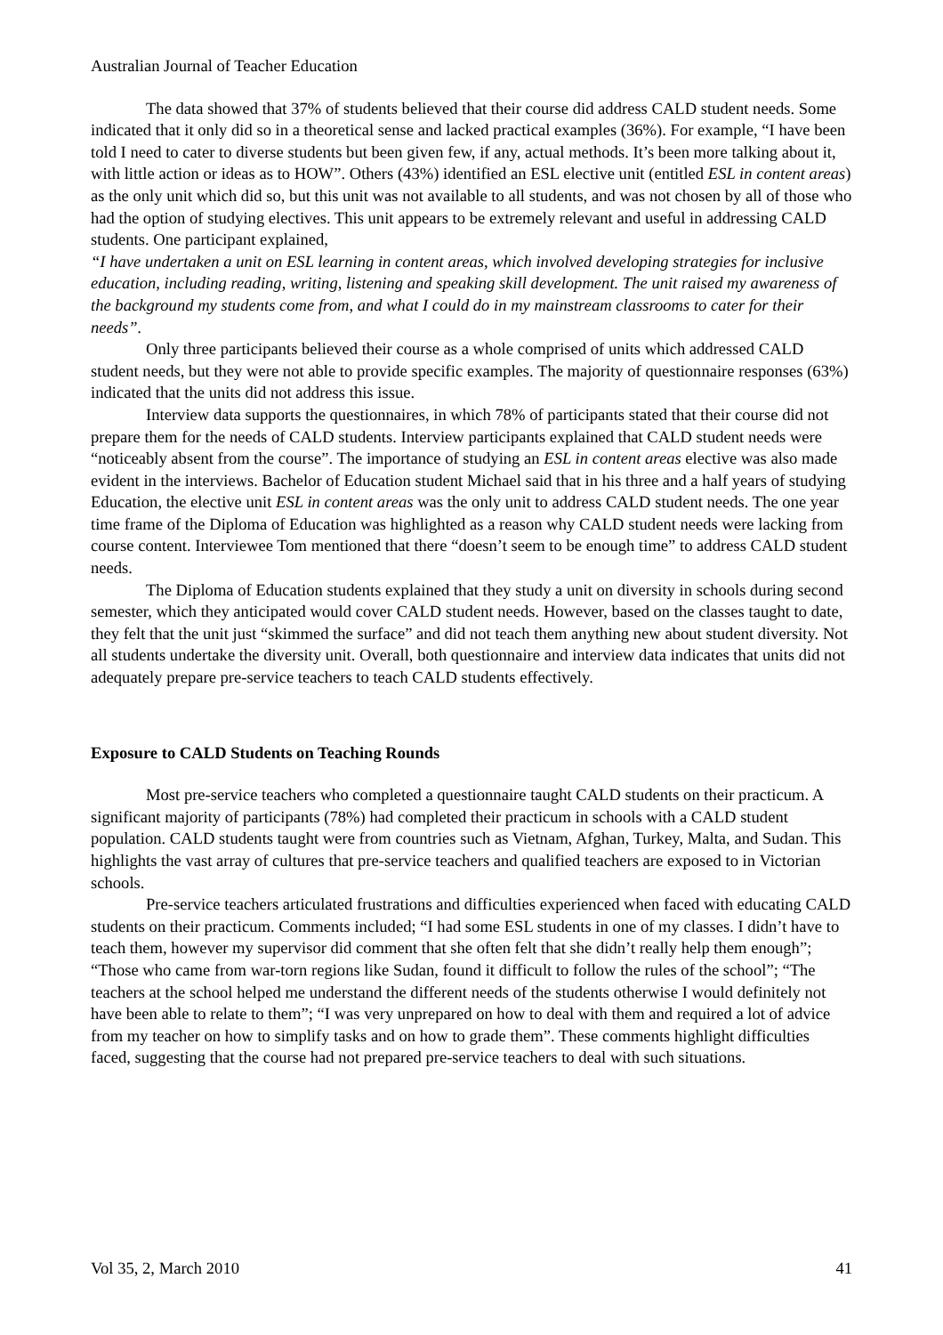Australian Journal of Teacher Education
The data showed that 37% of students believed that their course did address CALD student needs. Some indicated that it only did so in a theoretical sense and lacked practical examples (36%). For example, “I have been told I need to cater to diverse students but been given few, if any, actual methods. It’s been more talking about it, with little action or ideas as to HOW”. Others (43%) identified an ESL elective unit (entitled ESL in content areas) as the only unit which did so, but this unit was not available to all students, and was not chosen by all of those who had the option of studying electives. This unit appears to be extremely relevant and useful in addressing CALD students. One participant explained,
“I have undertaken a unit on ESL learning in content areas, which involved developing strategies for inclusive education, including reading, writing, listening and speaking skill development. The unit raised my awareness of the background my students come from, and what I could do in my mainstream classrooms to cater for their needs”.
Only three participants believed their course as a whole comprised of units which addressed CALD student needs, but they were not able to provide specific examples. The majority of questionnaire responses (63%) indicated that the units did not address this issue.
Interview data supports the questionnaires, in which 78% of participants stated that their course did not prepare them for the needs of CALD students. Interview participants explained that CALD student needs were “noticeably absent from the course”. The importance of studying an ESL in content areas elective was also made evident in the interviews. Bachelor of Education student Michael said that in his three and a half years of studying Education, the elective unit ESL in content areas was the only unit to address CALD student needs. The one year time frame of the Diploma of Education was highlighted as a reason why CALD student needs were lacking from course content. Interviewee Tom mentioned that there “doesn’t seem to be enough time” to address CALD student needs.
The Diploma of Education students explained that they study a unit on diversity in schools during second semester, which they anticipated would cover CALD student needs. However, based on the classes taught to date, they felt that the unit just “skimmed the surface” and did not teach them anything new about student diversity. Not all students undertake the diversity unit. Overall, both questionnaire and interview data indicates that units did not adequately prepare pre-service teachers to teach CALD students effectively.
Exposure to CALD Students on Teaching Rounds
Most pre-service teachers who completed a questionnaire taught CALD students on their practicum. A significant majority of participants (78%) had completed their practicum in schools with a CALD student population. CALD students taught were from countries such as Vietnam, Afghan, Turkey, Malta, and Sudan. This highlights the vast array of cultures that pre-service teachers and qualified teachers are exposed to in Victorian schools.
Pre-service teachers articulated frustrations and difficulties experienced when faced with educating CALD students on their practicum. Comments included; “I had some ESL students in one of my classes. I didn’t have to teach them, however my supervisor did comment that she often felt that she didn’t really help them enough”; “Those who came from war-torn regions like Sudan, found it difficult to follow the rules of the school”; “The teachers at the school helped me understand the different needs of the students otherwise I would definitely not have been able to relate to them”; “I was very unprepared on how to deal with them and required a lot of advice from my teacher on how to simplify tasks and on how to grade them”. These comments highlight difficulties faced, suggesting that the course had not prepared pre-service teachers to deal with such situations.
Vol 35, 2, March 2010 41